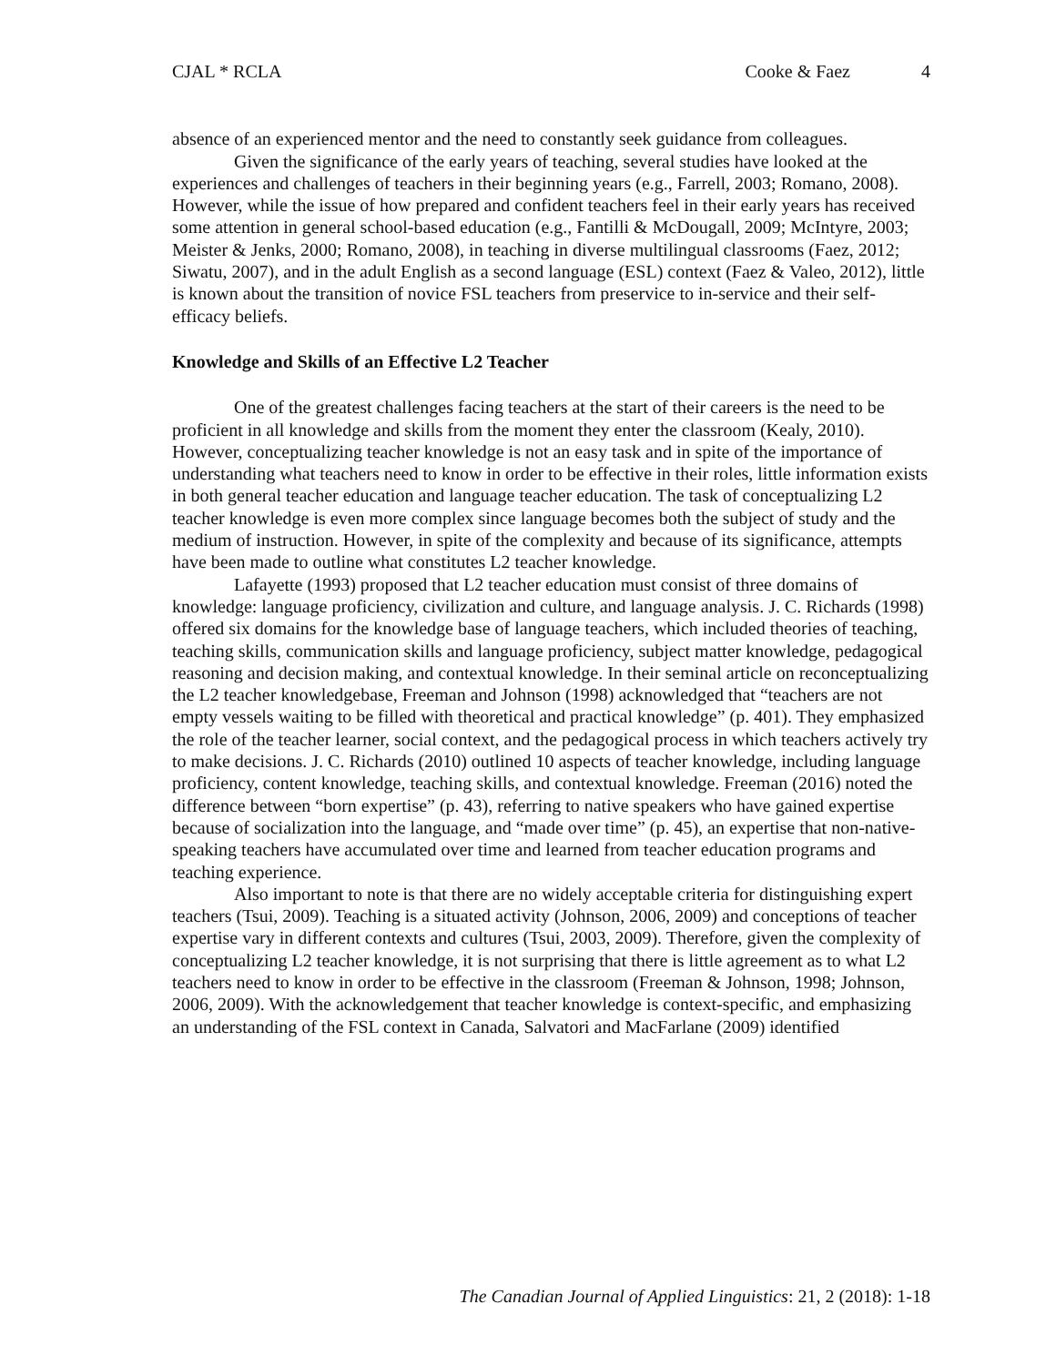CJAL * RCLA Cooke & Faez 4
absence of an experienced mentor and the need to constantly seek guidance from colleagues.
Given the significance of the early years of teaching, several studies have looked at the experiences and challenges of teachers in their beginning years (e.g., Farrell, 2003; Romano, 2008). However, while the issue of how prepared and confident teachers feel in their early years has received some attention in general school-based education (e.g., Fantilli & McDougall, 2009; McIntyre, 2003; Meister & Jenks, 2000; Romano, 2008), in teaching in diverse multilingual classrooms (Faez, 2012; Siwatu, 2007), and in the adult English as a second language (ESL) context (Faez & Valeo, 2012), little is known about the transition of novice FSL teachers from preservice to in-service and their self-efficacy beliefs.
Knowledge and Skills of an Effective L2 Teacher
One of the greatest challenges facing teachers at the start of their careers is the need to be proficient in all knowledge and skills from the moment they enter the classroom (Kealy, 2010). However, conceptualizing teacher knowledge is not an easy task and in spite of the importance of understanding what teachers need to know in order to be effective in their roles, little information exists in both general teacher education and language teacher education. The task of conceptualizing L2 teacher knowledge is even more complex since language becomes both the subject of study and the medium of instruction. However, in spite of the complexity and because of its significance, attempts have been made to outline what constitutes L2 teacher knowledge.
Lafayette (1993) proposed that L2 teacher education must consist of three domains of knowledge: language proficiency, civilization and culture, and language analysis. J. C. Richards (1998) offered six domains for the knowledge base of language teachers, which included theories of teaching, teaching skills, communication skills and language proficiency, subject matter knowledge, pedagogical reasoning and decision making, and contextual knowledge. In their seminal article on reconceptualizing the L2 teacher knowledgebase, Freeman and Johnson (1998) acknowledged that “teachers are not empty vessels waiting to be filled with theoretical and practical knowledge” (p. 401). They emphasized the role of the teacher learner, social context, and the pedagogical process in which teachers actively try to make decisions. J. C. Richards (2010) outlined 10 aspects of teacher knowledge, including language proficiency, content knowledge, teaching skills, and contextual knowledge. Freeman (2016) noted the difference between “born expertise” (p. 43), referring to native speakers who have gained expertise because of socialization into the language, and “made over time” (p. 45), an expertise that non-native-speaking teachers have accumulated over time and learned from teacher education programs and teaching experience.
Also important to note is that there are no widely acceptable criteria for distinguishing expert teachers (Tsui, 2009). Teaching is a situated activity (Johnson, 2006, 2009) and conceptions of teacher expertise vary in different contexts and cultures (Tsui, 2003, 2009). Therefore, given the complexity of conceptualizing L2 teacher knowledge, it is not surprising that there is little agreement as to what L2 teachers need to know in order to be effective in the classroom (Freeman & Johnson, 1998; Johnson, 2006, 2009). With the acknowledgement that teacher knowledge is context-specific, and emphasizing an understanding of the FSL context in Canada, Salvatori and MacFarlane (2009) identified
The Canadian Journal of Applied Linguistics: 21, 2 (2018): 1-18